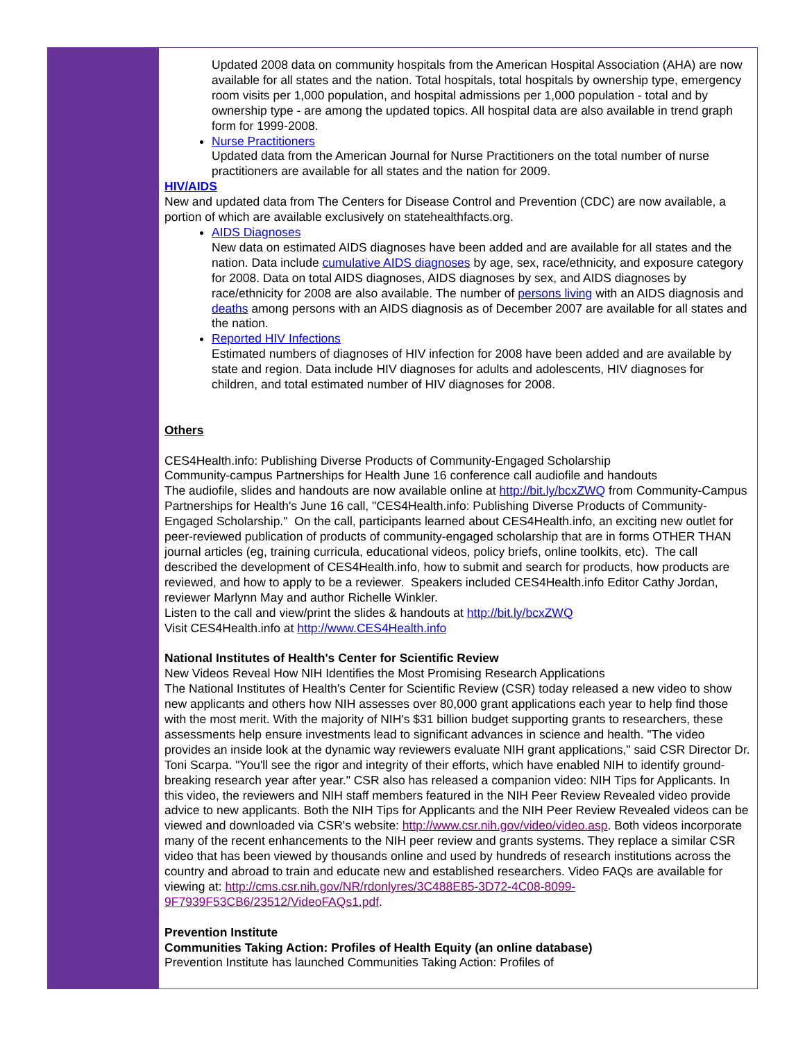Updated 2008 data on community hospitals from the American Hospital Association (AHA) are now available for all states and the nation. Total hospitals, total hospitals by ownership type, emergency room visits per 1,000 population, and hospital admissions per 1,000 population - total and by ownership type - are among the updated topics. All hospital data are also available in trend graph form for 1999-2008.
Nurse Practitioners
Updated data from the American Journal for Nurse Practitioners on the total number of nurse practitioners are available for all states and the nation for 2009.
HIV/AIDS
New and updated data from The Centers for Disease Control and Prevention (CDC) are now available, a portion of which are available exclusively on statehealthfacts.org.
AIDS Diagnoses
New data on estimated AIDS diagnoses have been added and are available for all states and the nation. Data include cumulative AIDS diagnoses by age, sex, race/ethnicity, and exposure category for 2008. Data on total AIDS diagnoses, AIDS diagnoses by sex, and AIDS diagnoses by race/ethnicity for 2008 are also available. The number of persons living with an AIDS diagnosis and deaths among persons with an AIDS diagnosis as of December 2007 are available for all states and the nation.
Reported HIV Infections
Estimated numbers of diagnoses of HIV infection for 2008 have been added and are available by state and region. Data include HIV diagnoses for adults and adolescents, HIV diagnoses for children, and total estimated number of HIV diagnoses for 2008.
Others
CES4Health.info: Publishing Diverse Products of Community-Engaged Scholarship
Community-campus Partnerships for Health June 16 conference call audiofile and handouts
The audiofile, slides and handouts are now available online at http://bit.ly/bcxZWQ from Community-Campus Partnerships for Health's June 16 call, "CES4Health.info: Publishing Diverse Products of Community-Engaged Scholarship." On the call, participants learned about CES4Health.info, an exciting new outlet for peer-reviewed publication of products of community-engaged scholarship that are in forms OTHER THAN journal articles (eg, training curricula, educational videos, policy briefs, online toolkits, etc). The call described the development of CES4Health.info, how to submit and search for products, how products are reviewed, and how to apply to be a reviewer. Speakers included CES4Health.info Editor Cathy Jordan, reviewer Marlynn May and author Richelle Winkler.
Listen to the call and view/print the slides & handouts at http://bit.ly/bcxZWQ
Visit CES4Health.info at http://www.CES4Health.info
National Institutes of Health's Center for Scientific Review
New Videos Reveal How NIH Identifies the Most Promising Research Applications
The National Institutes of Health's Center for Scientific Review (CSR) today released a new video to show new applicants and others how NIH assesses over 80,000 grant applications each year to help find those with the most merit. With the majority of NIH's $31 billion budget supporting grants to researchers, these assessments help ensure investments lead to significant advances in science and health. "The video provides an inside look at the dynamic way reviewers evaluate NIH grant applications," said CSR Director Dr. Toni Scarpa. "You'll see the rigor and integrity of their efforts, which have enabled NIH to identify ground-breaking research year after year." CSR also has released a companion video: NIH Tips for Applicants. In this video, the reviewers and NIH staff members featured in the NIH Peer Review Revealed video provide advice to new applicants. Both the NIH Tips for Applicants and the NIH Peer Review Revealed videos can be viewed and downloaded via CSR's website: http://www.csr.nih.gov/video/video.asp. Both videos incorporate many of the recent enhancements to the NIH peer review and grants systems. They replace a similar CSR video that has been viewed by thousands online and used by hundreds of research institutions across the country and abroad to train and educate new and established researchers. Video FAQs are available for viewing at: http://cms.csr.nih.gov/NR/rdonlyres/3C488E85-3D72-4C08-8099-9F7939F53CB6/23512/VideoFAQs1.pdf.
Prevention Institute
Communities Taking Action: Profiles of Health Equity (an online database)
Prevention Institute has launched Communities Taking Action: Profiles of